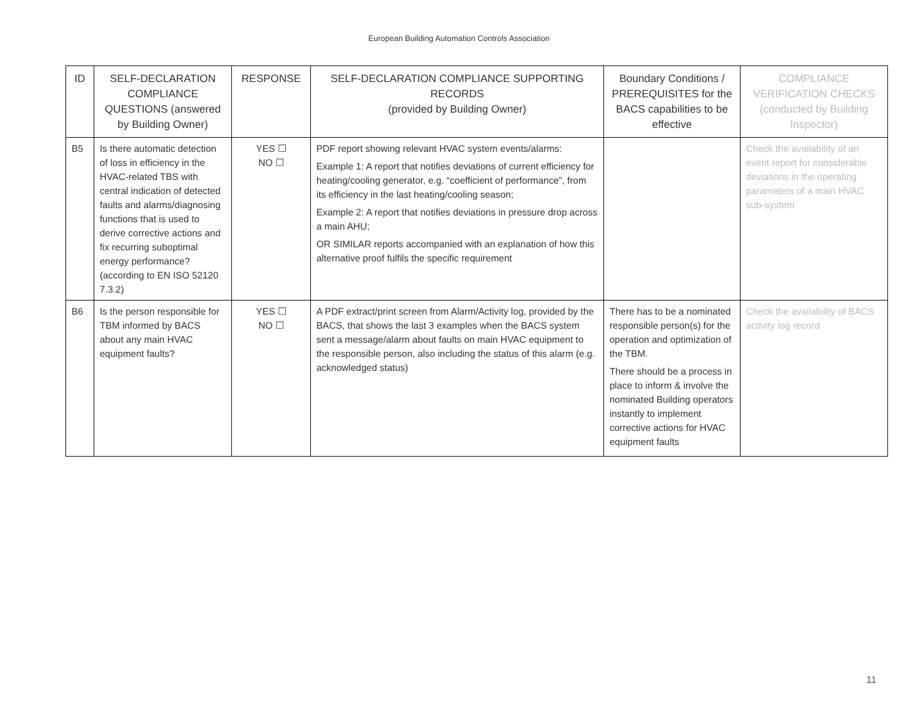European Building Automation Controls Association
| ID | SELF-DECLARATION COMPLIANCE QUESTIONS (answered by Building Owner) | RESPONSE | SELF-DECLARATION COMPLIANCE SUPPORTING RECORDS (provided by Building Owner) | Boundary Conditions / PREREQUISITES for the BACS capabilities to be effective | COMPLIANCE VERIFICATION CHECKS (conducted by Building Inspector) |
| --- | --- | --- | --- | --- | --- |
| B5 | Is there automatic detection of loss in efficiency in the HVAC-related TBS with central indication of detected faults and alarms/diagnosing functions that is used to derive corrective actions and fix recurring suboptimal energy performance? (according to EN ISO 52120 7.3.2) | YES ☐ NO ☐ | PDF report showing relevant HVAC system events/alarms: Example 1: A report that notifies deviations of current efficiency for heating/cooling generator, e.g. “coefficient of performance”, from its efficiency in the last heating/cooling season; Example 2: A report that notifies deviations in pressure drop across a main AHU; OR SIMILAR reports accompanied with an explanation of how this alternative proof fulfils the specific requirement | | Check the availability of an event report for considerable deviations in the operating parameters of a main HVAC sub-system |
| B6 | Is the person responsible for TBM informed by BACS about any main HVAC equipment faults? | YES ☐ NO ☐ | A PDF extract/print screen from Alarm/Activity log, provided by the BACS, that shows the last 3 examples when the BACS system sent a message/alarm about faults on main HVAC equipment to the responsible person, also including the status of this alarm (e.g. acknowledged status) | There has to be a nominated responsible person(s) for the operation and optimization of the TBM. There should be a process in place to inform & involve the nominated Building operators instantly to implement corrective actions for HVAC equipment faults | Check the availability of BACS activity log record |
11